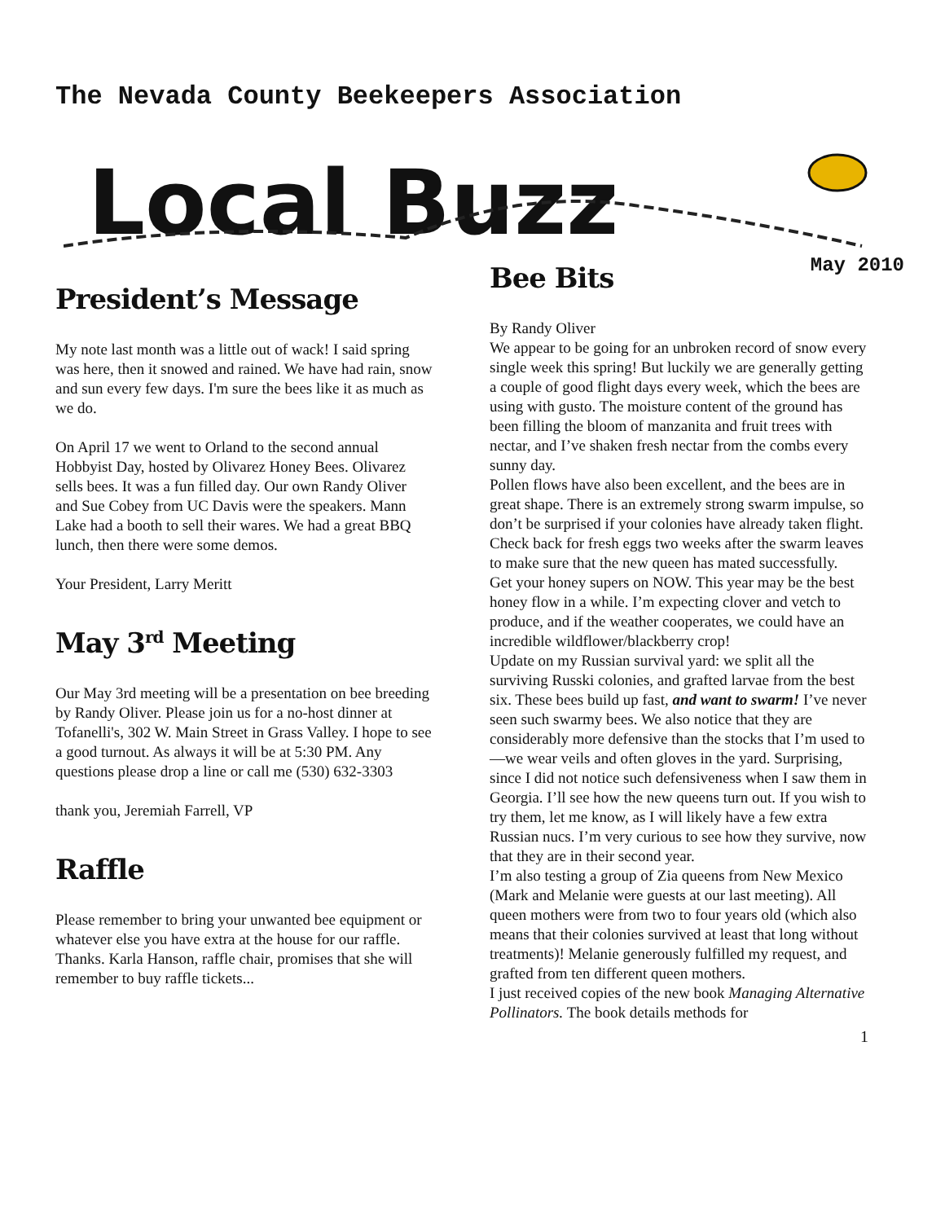The Nevada County Beekeepers Association
Local Buzz
May 2010
President’s Message
My note last month was a little out of wack! I said spring was here, then it snowed and rained. We have had rain, snow and sun every few days. I'm sure the bees like it as much as we do.
On April 17 we went to Orland to the second annual Hobbyist Day, hosted by Olivarez Honey Bees. Olivarez sells bees. It was a fun filled day. Our own Randy Oliver and Sue Cobey from UC Davis were the speakers. Mann Lake had a booth to sell their wares. We had a great BBQ lunch, then there were some demos.
Your President, Larry Meritt
May 3<sup>rd</sup> Meeting
Our May 3rd meeting will be a presentation on bee breeding by Randy Oliver. Please join us for a no-host dinner at Tofanelli's, 302 W. Main Street in Grass Valley. I hope to see a good turnout. As always it will be at 5:30 PM. Any questions please drop a line or call me (530) 632-3303
thank you, Jeremiah Farrell, VP
Raffle
Please remember to bring your unwanted bee equipment or whatever else you have extra at the house for our raffle. Thanks. Karla Hanson, raffle chair, promises that she will remember to buy raffle tickets...
Bee Bits
By Randy Oliver
We appear to be going for an unbroken record of snow every single week this spring! But luckily we are generally getting a couple of good flight days every week, which the bees are using with gusto. The moisture content of the ground has been filling the bloom of manzanita and fruit trees with nectar, and I’ve shaken fresh nectar from the combs every sunny day.
Pollen flows have also been excellent, and the bees are in great shape. There is an extremely strong swarm impulse, so don’t be surprised if your colonies have already taken flight. Check back for fresh eggs two weeks after the swarm leaves to make sure that the new queen has mated successfully.
Get your honey supers on NOW. This year may be the best honey flow in a while. I’m expecting clover and vetch to produce, and if the weather cooperates, we could have an incredible wildflower/blackberry crop!
Update on my Russian survival yard: we split all the surviving Russki colonies, and grafted larvae from the best six. These bees build up fast, and want to swarm! I’ve never seen such swarmy bees. We also notice that they are considerably more defensive than the stocks that I’m used to—we wear veils and often gloves in the yard. Surprising, since I did not notice such defensiveness when I saw them in Georgia. I’ll see how the new queens turn out. If you wish to try them, let me know, as I will likely have a few extra Russian nucs. I’m very curious to see how they survive, now that they are in their second year.
I’m also testing a group of Zia queens from New Mexico (Mark and Melanie were guests at our last meeting). All queen mothers were from two to four years old (which also means that their colonies survived at least that long without treatments)! Melanie generously fulfilled my request, and grafted from ten different queen mothers.
I just received copies of the new book Managing Alternative Pollinators. The book details methods for
1